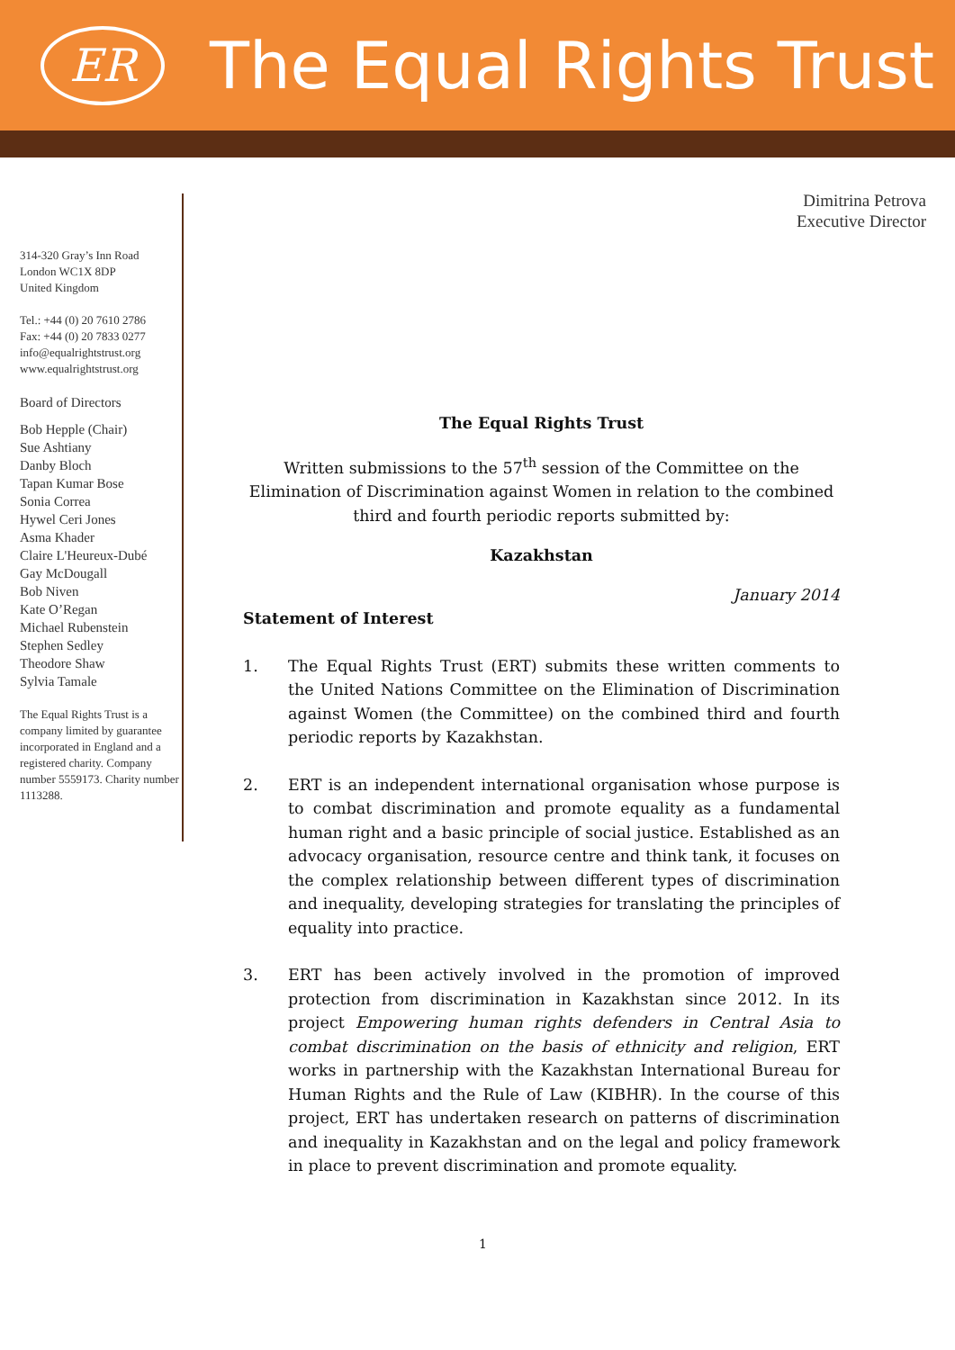ER
The Equal Rights Trust
314-320 Gray’s Inn Road
London WC1X 8DP
United Kingdom
Tel.: +44 (0) 20 7610 2786
Fax: +44 (0) 20 7833 0277
info@equalrightstrust.org
www.equalrightstrust.org
Board of Directors
Bob Hepple (Chair)
Sue Ashtiany
Danby Bloch
Tapan Kumar Bose
Sonia Correa
Hywel Ceri Jones
Asma Khader
Claire L'Heureux-Dubé
Gay McDougall
Bob Niven
Kate O’Regan
Michael Rubenstein
Stephen Sedley
Theodore Shaw
Sylvia Tamale
The Equal Rights Trust is a company limited by guarantee incorporated in England and a registered charity. Company number 5559173. Charity number 1113288.
Dimitrina Petrova
Executive Director
The Equal Rights Trust
Written submissions to the 57<sup>th</sup> session of the Committee on the Elimination of Discrimination against Women in relation to the combined
third and fourth periodic reports submitted by:
Kazakhstan
January 2014
Statement of Interest
1. The Equal Rights Trust (ERT) submits these written comments to the United Nations Committee on the Elimination of Discrimination against Women (the Committee) on the combined third and fourth periodic reports by Kazakhstan.
2. ERT is an independent international organisation whose purpose is to combat discrimination and promote equality as a fundamental human right and a basic principle of social justice. Established as an advocacy organisation, resource centre and think tank, it focuses on the complex relationship between different types of discrimination and inequality, developing strategies for translating the principles of equality into practice.
3. ERT has been actively involved in the promotion of improved protection from discrimination in Kazakhstan since 2012. In its project Empowering human rights defenders in Central Asia to combat discrimination on the basis of ethnicity and religion, ERT works in partnership with the Kazakhstan International Bureau for Human Rights and the Rule of Law (KIBHR). In the course of this project, ERT has undertaken research on patterns of discrimination and inequality in Kazakhstan and on the legal and policy framework in place to prevent discrimination and promote equality.
1